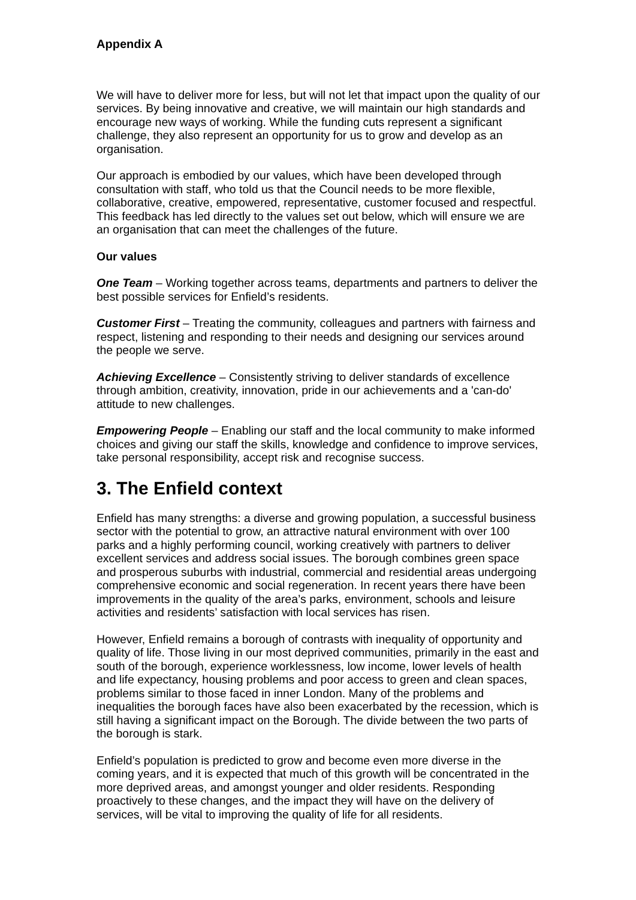Appendix A
We will have to deliver more for less, but will not let that impact upon the quality of our services. By being innovative and creative, we will maintain our high standards and encourage new ways of working. While the funding cuts represent a significant challenge, they also represent an opportunity for us to grow and develop as an organisation.
Our approach is embodied by our values, which have been developed through consultation with staff, who told us that the Council needs to be more flexible, collaborative, creative, empowered, representative, customer focused and respectful. This feedback has led directly to the values set out below, which will ensure we are an organisation that can meet the challenges of the future.
Our values
One Team – Working together across teams, departments and partners to deliver the best possible services for Enfield’s residents.
Customer First – Treating the community, colleagues and partners with fairness and respect, listening and responding to their needs and designing our services around the people we serve.
Achieving Excellence – Consistently striving to deliver standards of excellence through ambition, creativity, innovation, pride in our achievements and a 'can-do' attitude to new challenges.
Empowering People – Enabling our staff and the local community to make informed choices and giving our staff the skills, knowledge and confidence to improve services, take personal responsibility, accept risk and recognise success.
3. The Enfield context
Enfield has many strengths: a diverse and growing population, a successful business sector with the potential to grow, an attractive natural environment with over 100 parks and a highly performing council, working creatively with partners to deliver excellent services and address social issues. The borough combines green space and prosperous suburbs with industrial, commercial and residential areas undergoing comprehensive economic and social regeneration. In recent years there have been improvements in the quality of the area’s parks, environment, schools and leisure activities and residents’ satisfaction with local services has risen.
However, Enfield remains a borough of contrasts with inequality of opportunity and quality of life. Those living in our most deprived communities, primarily in the east and south of the borough, experience worklessness, low income, lower levels of health and life expectancy, housing problems and poor access to green and clean spaces, problems similar to those faced in inner London. Many of the problems and inequalities the borough faces have also been exacerbated by the recession, which is still having a significant impact on the Borough. The divide between the two parts of the borough is stark.
Enfield’s population is predicted to grow and become even more diverse in the coming years, and it is expected that much of this growth will be concentrated in the more deprived areas, and amongst younger and older residents. Responding proactively to these changes, and the impact they will have on the delivery of services, will be vital to improving the quality of life for all residents.